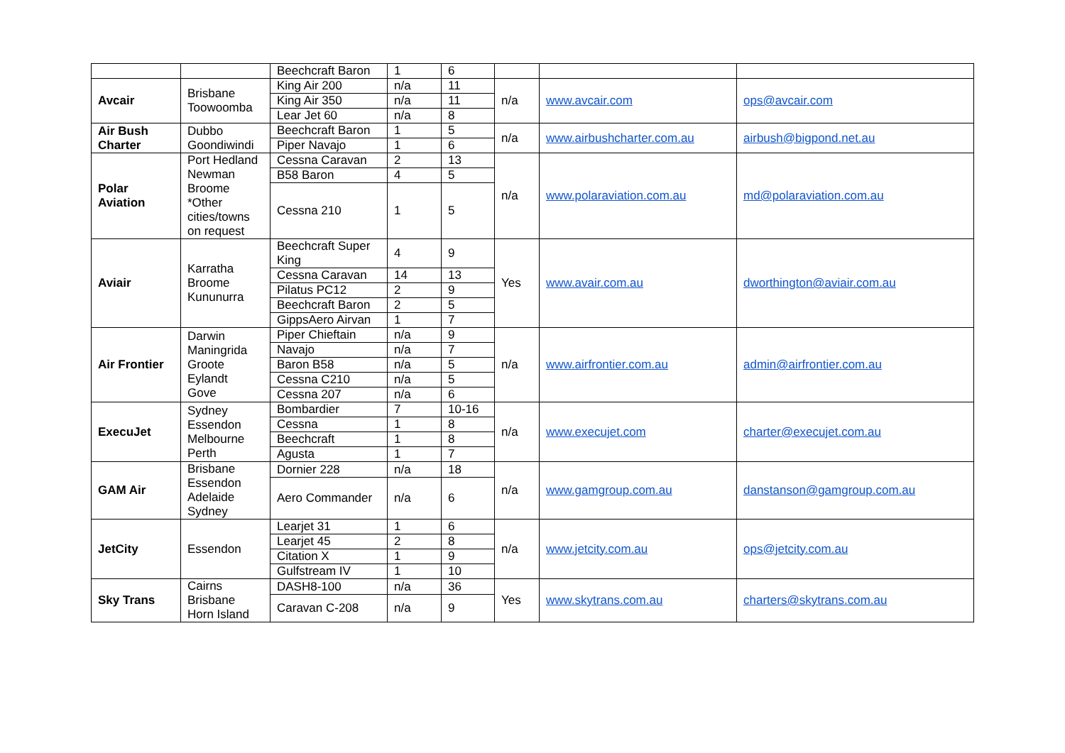| | | Beechcraft Baron | 1 | 6 | | | |
| Avcair | Brisbane Toowoomba | King Air 200 | n/a | 11 | n/a | www.avcair.com | ops@avcair.com |
| | | King Air 350 | n/a | 11 | | | |
| | | Lear Jet 60 | n/a | 8 | | | |
| Air Bush Charter | Dubbo Goondiwindi | Beechcraft Baron | 1 | 5 | n/a | www.airbushcharter.com.au | airbush@bigpond.net.au |
| | | Piper Navajo | 1 | 6 | | | |
| Polar Aviation | Port Hedland Newman Broome *Other cities/towns on request | Cessna Caravan | 2 | 13 | n/a | www.polaraviation.com.au | md@polaraviation.com.au |
| | | B58 Baron | 4 | 5 | | | |
| | | Cessna 210 | 1 | 5 | | | |
| Aviair | Karratha Broome Kununurra | Beechcraft Super King | 4 | 9 | Yes | www.avair.com.au | dworthington@aviair.com.au |
| | | Cessna Caravan | 14 | 13 | | | |
| | | Pilatus PC12 | 2 | 9 | | | |
| | | Beechcraft Baron | 2 | 5 | | | |
| | | GippsAero Airvan | 1 | 7 | | | |
| Air Frontier | Darwin Maningrida Groote Eylandt Gove | Piper Chieftain | n/a | 9 | n/a | www.airfrontier.com.au | admin@airfrontier.com.au |
| | | Navajo | n/a | 7 | | | |
| | | Baron B58 | n/a | 5 | | | |
| | | Cessna C210 | n/a | 5 | | | |
| | | Cessna 207 | n/a | 6 | | | |
| ExecuJet | Sydney Essendon Melbourne Perth | Bombardier | 7 | 10-16 | n/a | www.execujet.com | charter@execujet.com.au |
| | | Cessna | 1 | 8 | | | |
| | | Beechcraft | 1 | 8 | | | |
| | | Agusta | 1 | 7 | | | |
| GAM Air | Brisbane Essendon Adelaide Sydney | Dornier 228 | n/a | 18 | n/a | www.gamgroup.com.au | danstanson@gamgroup.com.au |
| | | Aero Commander | n/a | 6 | | | |
| JetCity | Essendon | Learjet 31 | 1 | 6 | n/a | www.jetcity.com.au | ops@jetcity.com.au |
| | | Learjet 45 | 2 | 8 | | | |
| | | Citation X | 1 | 9 | | | |
| | | Gulfstream IV | 1 | 10 | | | |
| Sky Trans | Cairns Brisbane Horn Island | DASH8-100 | n/a | 36 | Yes | www.skytrans.com.au | charters@skytrans.com.au |
| | | Caravan C-208 | n/a | 9 | | | |